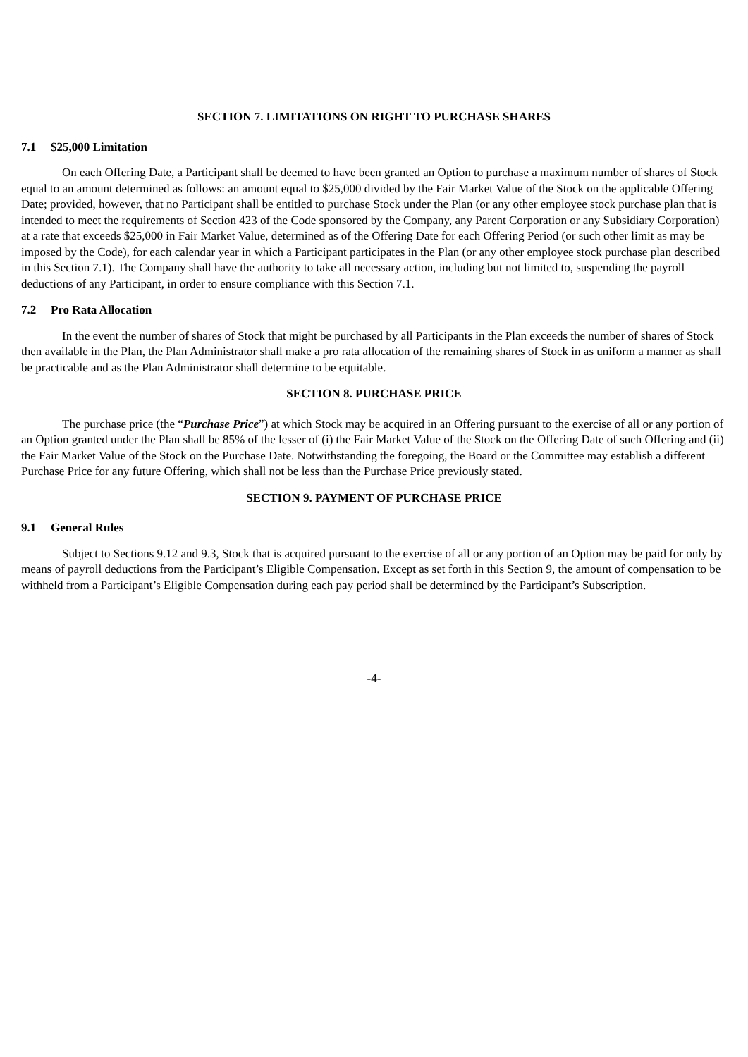SECTION 7. LIMITATIONS ON RIGHT TO PURCHASE SHARES
7.1 $25,000 Limitation
On each Offering Date, a Participant shall be deemed to have been granted an Option to purchase a maximum number of shares of Stock equal to an amount determined as follows: an amount equal to $25,000 divided by the Fair Market Value of the Stock on the applicable Offering Date; provided, however, that no Participant shall be entitled to purchase Stock under the Plan (or any other employee stock purchase plan that is intended to meet the requirements of Section 423 of the Code sponsored by the Company, any Parent Corporation or any Subsidiary Corporation) at a rate that exceeds $25,000 in Fair Market Value, determined as of the Offering Date for each Offering Period (or such other limit as may be imposed by the Code), for each calendar year in which a Participant participates in the Plan (or any other employee stock purchase plan described in this Section 7.1). The Company shall have the authority to take all necessary action, including but not limited to, suspending the payroll deductions of any Participant, in order to ensure compliance with this Section 7.1.
7.2 Pro Rata Allocation
In the event the number of shares of Stock that might be purchased by all Participants in the Plan exceeds the number of shares of Stock then available in the Plan, the Plan Administrator shall make a pro rata allocation of the remaining shares of Stock in as uniform a manner as shall be practicable and as the Plan Administrator shall determine to be equitable.
SECTION 8. PURCHASE PRICE
The purchase price (the “Purchase Price”) at which Stock may be acquired in an Offering pursuant to the exercise of all or any portion of an Option granted under the Plan shall be 85% of the lesser of (i) the Fair Market Value of the Stock on the Offering Date of such Offering and (ii) the Fair Market Value of the Stock on the Purchase Date. Notwithstanding the foregoing, the Board or the Committee may establish a different Purchase Price for any future Offering, which shall not be less than the Purchase Price previously stated.
SECTION 9. PAYMENT OF PURCHASE PRICE
9.1 General Rules
Subject to Sections 9.12 and 9.3, Stock that is acquired pursuant to the exercise of all or any portion of an Option may be paid for only by means of payroll deductions from the Participant’s Eligible Compensation. Except as set forth in this Section 9, the amount of compensation to be withheld from a Participant’s Eligible Compensation during each pay period shall be determined by the Participant’s Subscription.
-4-